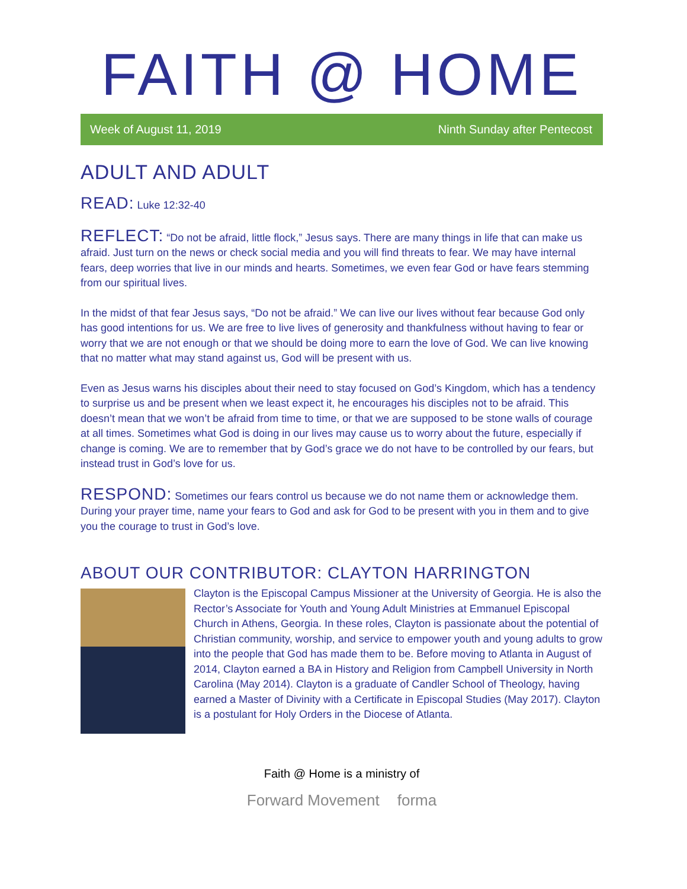FAITH @ HOME
Week of August 11, 2019 Ninth Sunday after Pentecost
ADULT AND ADULT
READ: Luke 12:32-40
REFLECT: “Do not be afraid, little flock,” Jesus says. There are many things in life that can make us afraid. Just turn on the news or check social media and you will find threats to fear. We may have internal fears, deep worries that live in our minds and hearts. Sometimes, we even fear God or have fears stemming from our spiritual lives.
In the midst of that fear Jesus says, “Do not be afraid.” We can live our lives without fear because God only has good intentions for us. We are free to live lives of generosity and thankfulness without having to fear or worry that we are not enough or that we should be doing more to earn the love of God. We can live knowing that no matter what may stand against us, God will be present with us.
Even as Jesus warns his disciples about their need to stay focused on God’s Kingdom, which has a tendency to surprise us and be present when we least expect it, he encourages his disciples not to be afraid. This doesn’t mean that we won’t be afraid from time to time, or that we are supposed to be stone walls of courage at all times. Sometimes what God is doing in our lives may cause us to worry about the future, especially if change is coming. We are to remember that by God’s grace we do not have to be controlled by our fears, but instead trust in God’s love for us.
RESPOND: Sometimes our fears control us because we do not name them or acknowledge them. During your prayer time, name your fears to God and ask for God to be present with you in them and to give you the courage to trust in God’s love.
ABOUT OUR CONTRIBUTOR: CLAYTON HARRINGTON
Clayton is the Episcopal Campus Missioner at the University of Georgia. He is also the Rector’s Associate for Youth and Young Adult Ministries at Emmanuel Episcopal Church in Athens, Georgia. In these roles, Clayton is passionate about the potential of Christian community, worship, and service to empower youth and young adults to grow into the people that God has made them to be. Before moving to Atlanta in August of 2014, Clayton earned a BA in History and Religion from Campbell University in North Carolina (May 2014). Clayton is a graduate of Candler School of Theology, having earned a Master of Divinity with a Certificate in Episcopal Studies (May 2017). Clayton is a postulant for Holy Orders in the Diocese of Atlanta.
Faith @ Home is a ministry of
Forward Movement forma